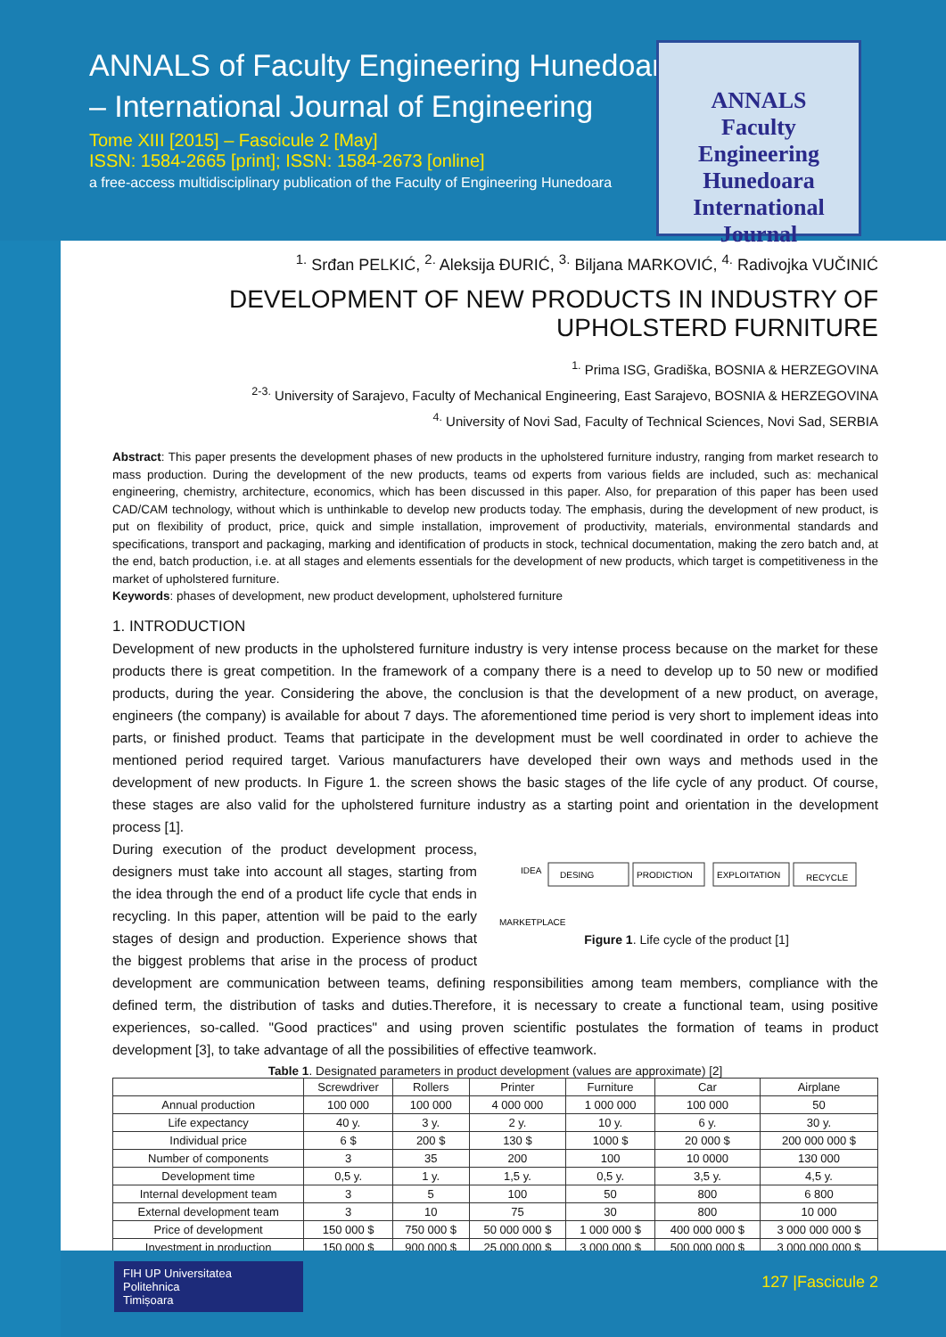ANNALS of Faculty Engineering Hunedoara
– International Journal of Engineering
Tome XIII [2015] – Fascicule 2 [May]
ISSN: 1584-2665 [print]; ISSN: 1584-2673 [online]
a free-access multidisciplinary publication of the Faculty of Engineering Hunedoara
ANNALS
Faculty Engineering Hunedoara
International Journal
<sup>1.</sup> Srđan PELKIĆ, <sup>2.</sup> Aleksija ĐURIĆ, <sup>3.</sup> Biljana MARKOVIĆ, <sup>4.</sup> Radivojka VUČINIĆ
DEVELOPMENT OF NEW PRODUCTS IN INDUSTRY OF UPHOLSTERD FURNITURE
<sup>1.</sup> Prima ISG, Gradiška, BOSNIA & HERZEGOVINA
<sup>2-3.</sup> University of Sarajevo, Faculty of Mechanical Engineering, East Sarajevo, BOSNIA & HERZEGOVINA
<sup>4.</sup> University of Novi Sad, Faculty of Technical Sciences, Novi Sad, SERBIA
Abstract: This paper presents the development phases of new products in the upholstered furniture industry, ranging from market research to mass production. During the development of the new products, teams od experts from various fields are included, such as: mechanical engineering, chemistry, architecture, economics, which has been discussed in this paper. Also, for preparation of this paper has been used CAD/CAM technology, without which is unthinkable to develop new products today. The emphasis, during the development of new product, is put on flexibility of product, price, quick and simple installation, improvement of productivity, materials, environmental standards and specifications, transport and packaging, marking and identification of products in stock, technical documentation, making the zero batch and, at the end, batch production, i.e. at all stages and elements essentials for the development of new products, which target is competitiveness in the market of upholstered furniture.
Keywords: phases of development, new product development, upholstered furniture
1. INTRODUCTION
Development of new products in the upholstered furniture industry is very intense process because on the market for these products there is great competition. In the framework of a company there is a need to develop up to 50 new or modified products, during the year. Considering the above, the conclusion is that the development of a new product, on average, engineers (the company) is available for about 7 days. The aforementioned time period is very short to implement ideas into parts, or finished product. Teams that participate in the development must be well coordinated in order to achieve the mentioned period required target. Various manufacturers have developed their own ways and methods used in the development of new products. In Figure 1. the screen shows the basic stages of the life cycle of any product. Of course, these stages are also valid for the upholstered furniture industry as a starting point and orientation in the development process [1].
IDEA
DESING
PRODICTION
EXPLOITATION
RECYCLE
MARKETPLACE
Figure 1. Life cycle of the product [1]
During execution of the product development process, designers must take into account all stages, starting from the idea through the end of a product life cycle that ends in recycling. In this paper, attention will be paid to the early stages of design and production. Experience shows that the biggest problems that arise in the process of product development are communication between teams, defining responsibilities among team members, compliance with the defined term, the distribution of tasks and duties.Therefore, it is necessary to create a functional team, using positive experiences, so-called. "Good practices" and using proven scientific postulates the formation of teams in product development [3], to take advantage of all the possibilities of effective teamwork.
Table 1. Designated parameters in product development (values are approximate) [2]
| | Screwdriver | Rollers | Printer | Furniture | Car | Airplane |
| --- | --- | --- | --- | --- | --- | --- |
| Annual production | 100 000 | 100 000 | 4 000 000 | 1 000 000 | 100 000 | 50 |
| Life expectancy | 40 y. | 3 y. | 2 y. | 10 y. | 6 y. | 30 y. |
| Individual price | 6 $ | 200 $ | 130 $ | 1000 $ | 20 000 $ | 200 000 000 $ |
| Number of components | 3 | 35 | 200 | 100 | 10 0000 | 130 000 |
| Development time | 0,5 y. | 1 y. | 1,5 y. | 0,5 y. | 3,5 y. | 4,5 y. |
| Internal development team | 3 | 5 | 100 | 50 | 800 | 6 800 |
| External development team | 3 | 10 | 75 | 30 | 800 | 10 000 |
| Price of development | 150 000 $ | 750 000 $ | 50 000 000 $ | 1 000 000 $ | 400 000 000 $ | 3 000 000 000 $ |
| Investment in production | 150 000 $ | 900 000 $ | 25 000 000 $ | 3 000 000 $ | 500 000 000 $ | 3 000 000 000 $ |
FIH UP Universitatea
Politehnica
Timișoara
127 |Fascicule 2